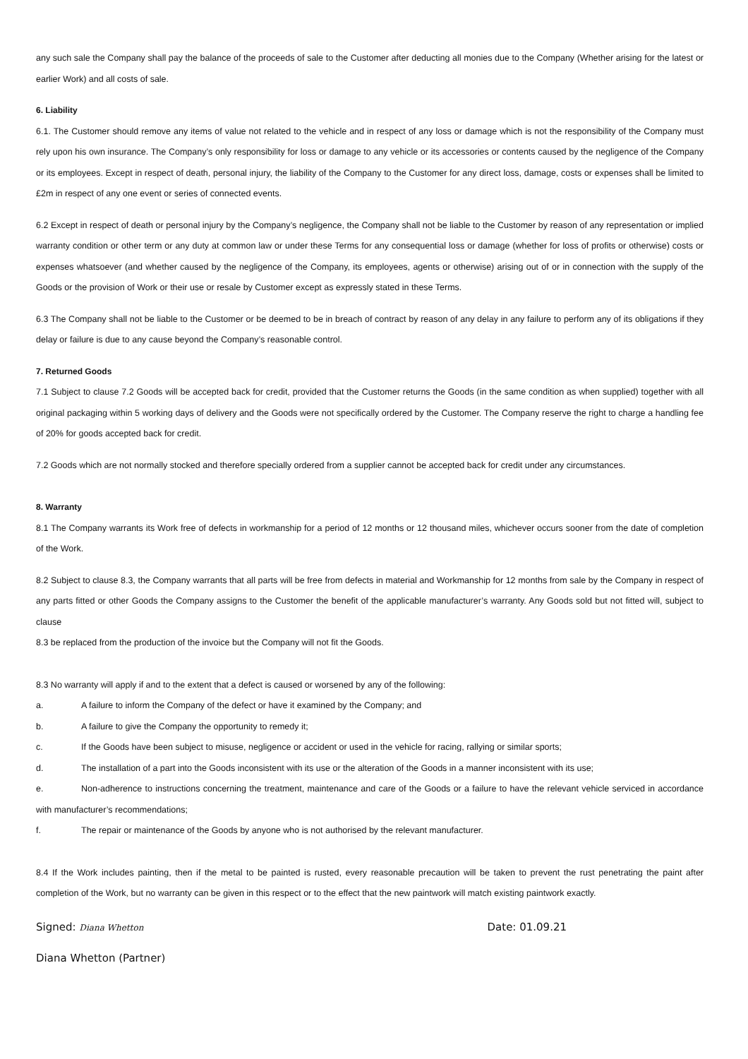any such sale the Company shall pay the balance of the proceeds of sale to the Customer after deducting all monies due to the Company (Whether arising for the latest or earlier Work) and all costs of sale.
6. Liability
6.1. The Customer should remove any items of value not related to the vehicle and in respect of any loss or damage which is not the responsibility of the Company must rely upon his own insurance. The Company’s only responsibility for loss or damage to any vehicle or its accessories or contents caused by the negligence of the Company or its employees. Except in respect of death, personal injury, the liability of the Company to the Customer for any direct loss, damage, costs or expenses shall be limited to £2m in respect of any one event or series of connected events.
6.2 Except in respect of death or personal injury by the Company’s negligence, the Company shall not be liable to the Customer by reason of any representation or implied warranty condition or other term or any duty at common law or under these Terms for any consequential loss or damage (whether for loss of profits or otherwise) costs or expenses whatsoever (and whether caused by the negligence of the Company, its employees, agents or otherwise) arising out of or in connection with the supply of the Goods or the provision of Work or their use or resale by Customer except as expressly stated in these Terms.
6.3 The Company shall not be liable to the Customer or be deemed to be in breach of contract by reason of any delay in any failure to perform any of its obligations if they delay or failure is due to any cause beyond the Company’s reasonable control.
7. Returned Goods
7.1 Subject to clause 7.2 Goods will be accepted back for credit, provided that the Customer returns the Goods (in the same condition as when supplied) together with all original packaging within 5 working days of delivery and the Goods were not specifically ordered by the Customer. The Company reserve the right to charge a handling fee of 20% for goods accepted back for credit.
7.2 Goods which are not normally stocked and therefore specially ordered from a supplier cannot be accepted back for credit under any circumstances.
8. Warranty
8.1 The Company warrants its Work free of defects in workmanship for a period of 12 months or 12 thousand miles, whichever occurs sooner from the date of completion of the Work.
8.2 Subject to clause 8.3, the Company warrants that all parts will be free from defects in material and Workmanship for 12 months from sale by the Company in respect of any parts fitted or other Goods the Company assigns to the Customer the benefit of the applicable manufacturer’s warranty. Any Goods sold but not fitted will, subject to clause
8.3 be replaced from the production of the invoice but the Company will not fit the Goods.
8.3 No warranty will apply if and to the extent that a defect is caused or worsened by any of the following:
a. A failure to inform the Company of the defect or have it examined by the Company; and
b. A failure to give the Company the opportunity to remedy it;
c. If the Goods have been subject to misuse, negligence or accident or used in the vehicle for racing, rallying or similar sports;
d. The installation of a part into the Goods inconsistent with its use or the alteration of the Goods in a manner inconsistent with its use;
e. Non-adherence to instructions concerning the treatment, maintenance and care of the Goods or a failure to have the relevant vehicle serviced in accordance with manufacturer’s recommendations;
f. The repair or maintenance of the Goods by anyone who is not authorised by the relevant manufacturer.
8.4 If the Work includes painting, then if the metal to be painted is rusted, every reasonable precaution will be taken to prevent the rust penetrating the paint after completion of the Work, but no warranty can be given in this respect or to the effect that the new paintwork will match existing paintwork exactly.
Signed: Diana Whetton Date: 01.09.21
Diana Whetton (Partner)